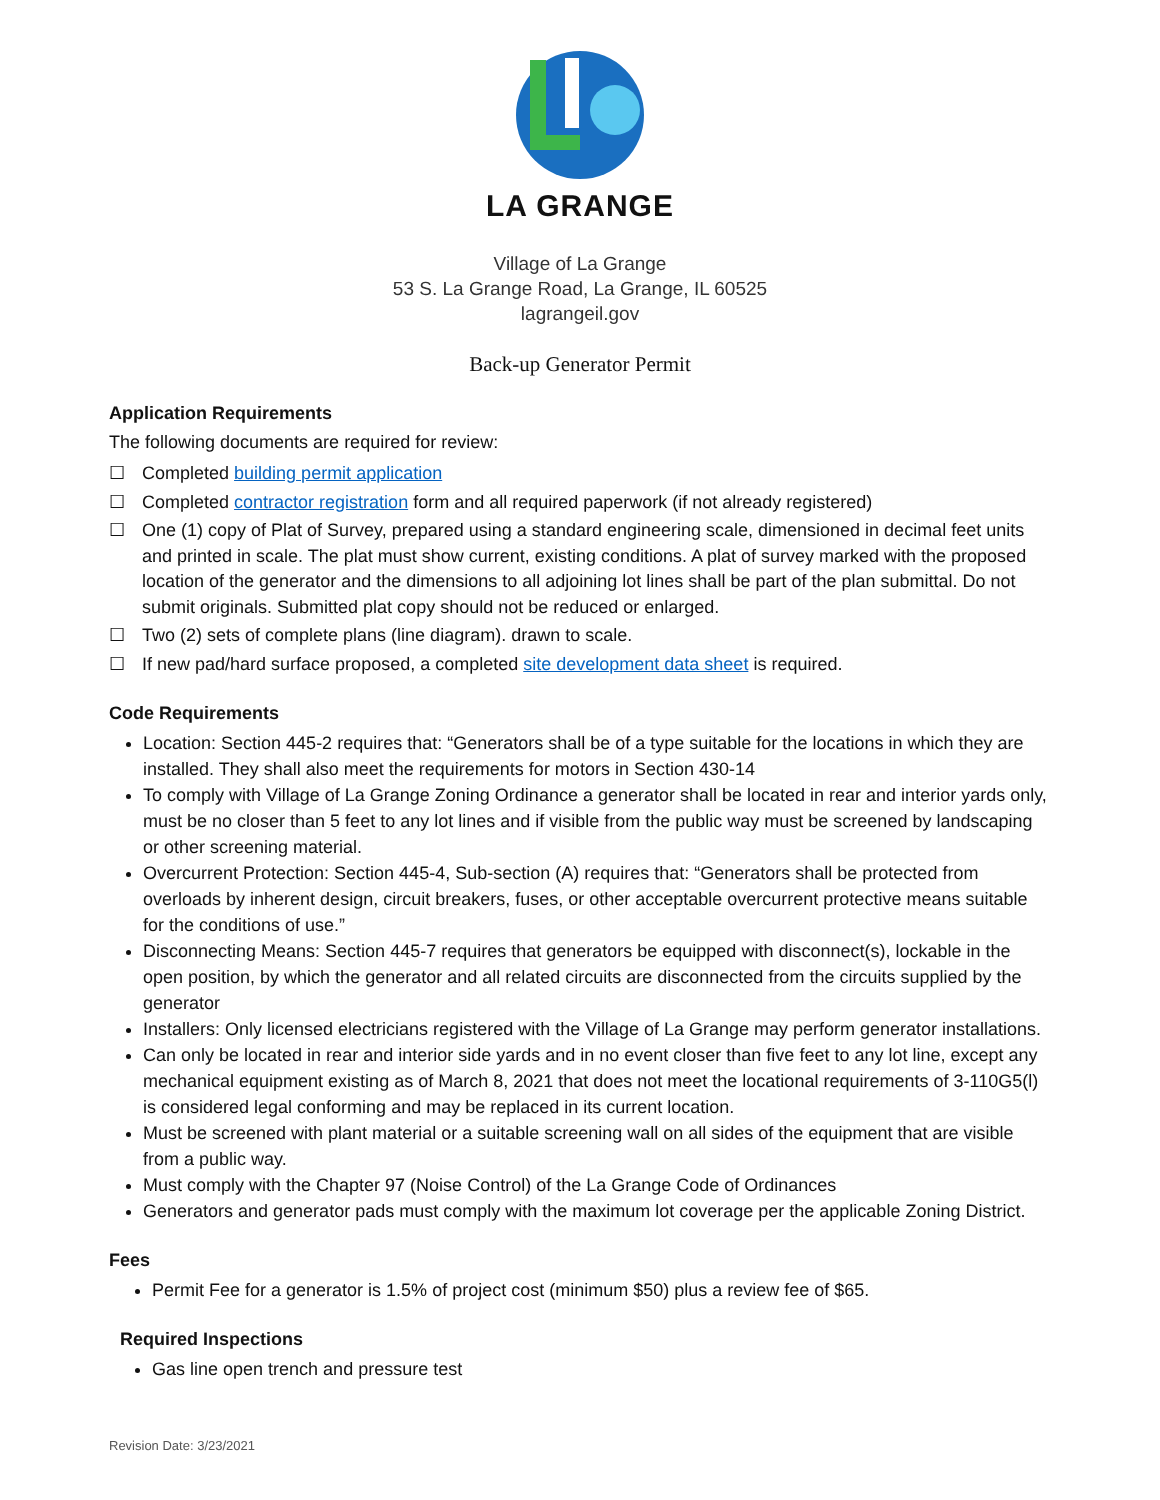LA GRANGE
Village of La Grange
53 S. La Grange Road, La Grange, IL 60525
lagrangeil.gov
Back-up Generator Permit
Application Requirements
The following documents are required for review:
☐ Completed building permit application
☐ Completed contractor registration form and all required paperwork (if not already registered)
☐ One (1) copy of Plat of Survey, prepared using a standard engineering scale, dimensioned in decimal feet units and printed in scale. The plat must show current, existing conditions. A plat of survey marked with the proposed location of the generator and the dimensions to all adjoining lot lines shall be part of the plan submittal. Do not submit originals. Submitted plat copy should not be reduced or enlarged.
☐ Two (2) sets of complete plans (line diagram). drawn to scale.
☐ If new pad/hard surface proposed, a completed site development data sheet is required.
Code Requirements
Location: Section 445-2 requires that: “Generators shall be of a type suitable for the locations in which they are installed. They shall also meet the requirements for motors in Section 430-14
To comply with Village of La Grange Zoning Ordinance a generator shall be located in rear and interior yards only, must be no closer than 5 feet to any lot lines and if visible from the public way must be screened by landscaping or other screening material.
Overcurrent Protection: Section 445-4, Sub-section (A) requires that: “Generators shall be protected from overloads by inherent design, circuit breakers, fuses, or other acceptable overcurrent protective means suitable for the conditions of use.”
Disconnecting Means: Section 445-7 requires that generators be equipped with disconnect(s), lockable in the open position, by which the generator and all related circuits are disconnected from the circuits supplied by the generator
Installers: Only licensed electricians registered with the Village of La Grange may perform generator installations.
Can only be located in rear and interior side yards and in no event closer than five feet to any lot line, except any mechanical equipment existing as of March 8, 2021 that does not meet the locational requirements of 3-110G5(l) is considered legal conforming and may be replaced in its current location.
Must be screened with plant material or a suitable screening wall on all sides of the equipment that are visible from a public way.
Must comply with the Chapter 97 (Noise Control) of the La Grange Code of Ordinances
Generators and generator pads must comply with the maximum lot coverage per the applicable Zoning District.
Fees
Permit Fee for a generator is 1.5% of project cost (minimum $50) plus a review fee of $65.
Required Inspections
Gas line open trench and pressure test
Revision Date: 3/23/2021